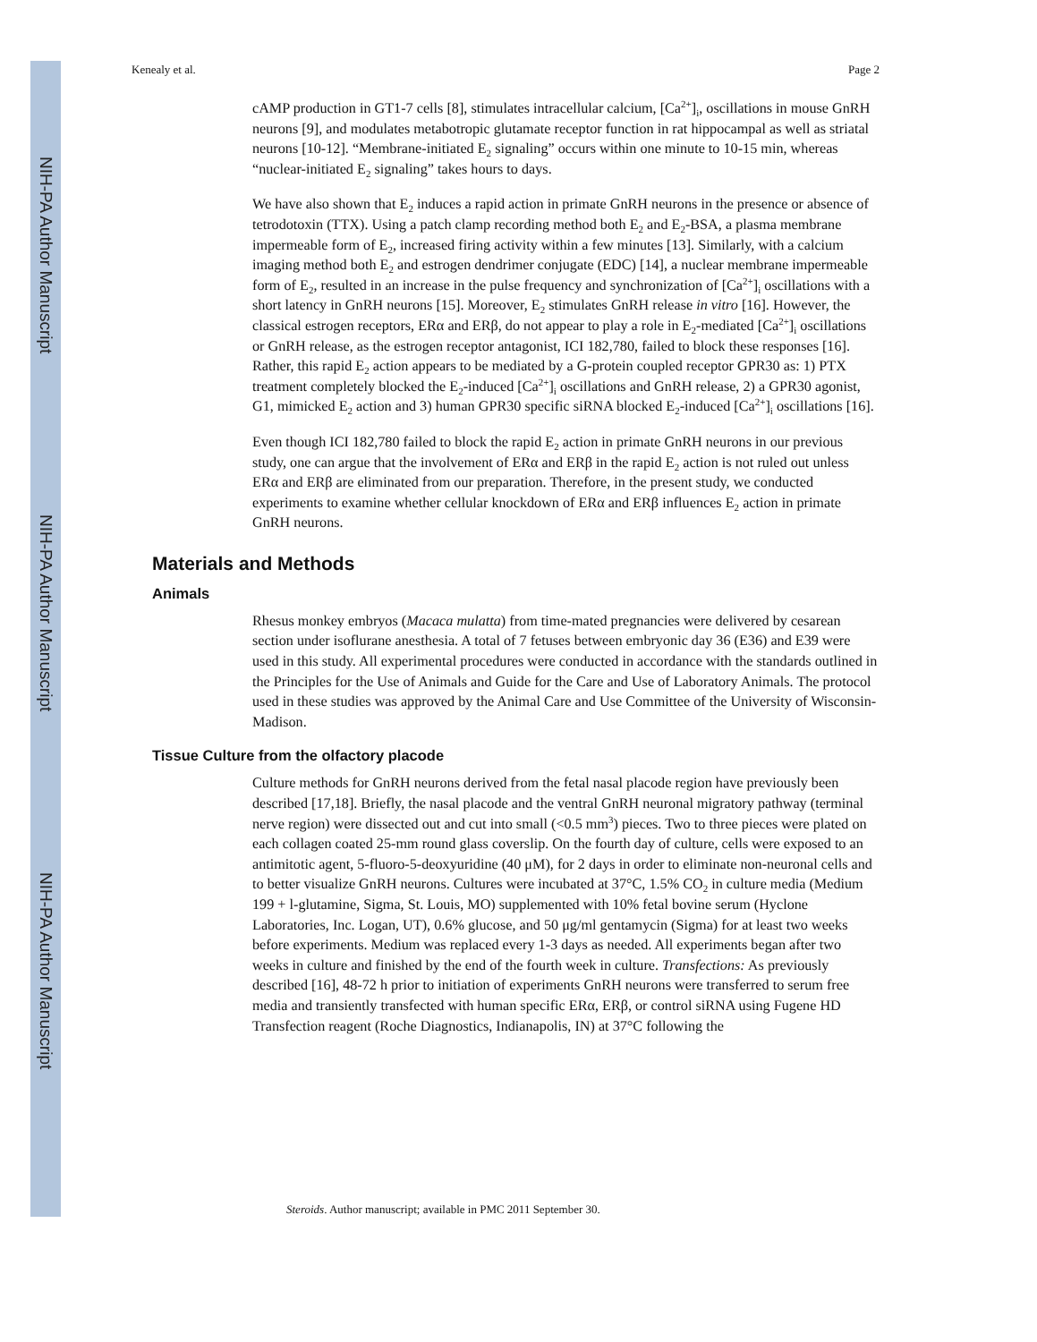NIH-PA Author Manuscript
NIH-PA Author Manuscript
NIH-PA Author Manuscript
Kenealy et al. Page 2
cAMP production in GT1-7 cells [8], stimulates intracellular calcium, [Ca<sup>2+</sup>]<sub>i</sub>, oscillations in mouse GnRH neurons [9], and modulates metabotropic glutamate receptor function in rat hippocampal as well as striatal neurons [10-12]. “Membrane-initiated E<sub>2</sub> signaling” occurs within one minute to 10-15 min, whereas “nuclear-initiated E<sub>2</sub> signaling” takes hours to days.
We have also shown that E<sub>2</sub> induces a rapid action in primate GnRH neurons in the presence or absence of tetrodotoxin (TTX). Using a patch clamp recording method both E<sub>2</sub> and E<sub>2</sub>-BSA, a plasma membrane impermeable form of E<sub>2</sub>, increased firing activity within a few minutes [13]. Similarly, with a calcium imaging method both E<sub>2</sub> and estrogen dendrimer conjugate (EDC) [14], a nuclear membrane impermeable form of E<sub>2</sub>, resulted in an increase in the pulse frequency and synchronization of [Ca<sup>2+</sup>]<sub>i</sub> oscillations with a short latency in GnRH neurons [15]. Moreover, E<sub>2</sub> stimulates GnRH release in vitro [16]. However, the classical estrogen receptors, ERα and ERβ, do not appear to play a role in E<sub>2</sub>-mediated [Ca<sup>2+</sup>]<sub>i</sub> oscillations or GnRH release, as the estrogen receptor antagonist, ICI 182,780, failed to block these responses [16]. Rather, this rapid E<sub>2</sub> action appears to be mediated by a G-protein coupled receptor GPR30 as: 1) PTX treatment completely blocked the E<sub>2</sub>-induced [Ca<sup>2+</sup>]<sub>i</sub> oscillations and GnRH release, 2) a GPR30 agonist, G1, mimicked E<sub>2</sub> action and 3) human GPR30 specific siRNA blocked E<sub>2</sub>-induced [Ca<sup>2+</sup>]<sub>i</sub> oscillations [16].
Even though ICI 182,780 failed to block the rapid E<sub>2</sub> action in primate GnRH neurons in our previous study, one can argue that the involvement of ERα and ERβ in the rapid E<sub>2</sub> action is not ruled out unless ERα and ERβ are eliminated from our preparation. Therefore, in the present study, we conducted experiments to examine whether cellular knockdown of ERα and ERβ influences E<sub>2</sub> action in primate GnRH neurons.
Materials and Methods
Animals
Rhesus monkey embryos (Macaca mulatta) from time-mated pregnancies were delivered by cesarean section under isoflurane anesthesia. A total of 7 fetuses between embryonic day 36 (E36) and E39 were used in this study. All experimental procedures were conducted in accordance with the standards outlined in the Principles for the Use of Animals and Guide for the Care and Use of Laboratory Animals. The protocol used in these studies was approved by the Animal Care and Use Committee of the University of Wisconsin-Madison.
Tissue Culture from the olfactory placode
Culture methods for GnRH neurons derived from the fetal nasal placode region have previously been described [17,18]. Briefly, the nasal placode and the ventral GnRH neuronal migratory pathway (terminal nerve region) were dissected out and cut into small (<0.5 mm<sup>3</sup>) pieces. Two to three pieces were plated on each collagen coated 25-mm round glass coverslip. On the fourth day of culture, cells were exposed to an antimitotic agent, 5-fluoro-5-deoxyuridine (40 μM), for 2 days in order to eliminate non-neuronal cells and to better visualize GnRH neurons. Cultures were incubated at 37°C, 1.5% CO<sub>2</sub> in culture media (Medium 199 + l-glutamine, Sigma, St. Louis, MO) supplemented with 10% fetal bovine serum (Hyclone Laboratories, Inc. Logan, UT), 0.6% glucose, and 50 μg/ml gentamycin (Sigma) for at least two weeks before experiments. Medium was replaced every 1-3 days as needed. All experiments began after two weeks in culture and finished by the end of the fourth week in culture. Transfections: As previously described [16], 48-72 h prior to initiation of experiments GnRH neurons were transferred to serum free media and transiently transfected with human specific ERα, ERβ, or control siRNA using Fugene HD Transfection reagent (Roche Diagnostics, Indianapolis, IN) at 37°C following the
Steroids. Author manuscript; available in PMC 2011 September 30.